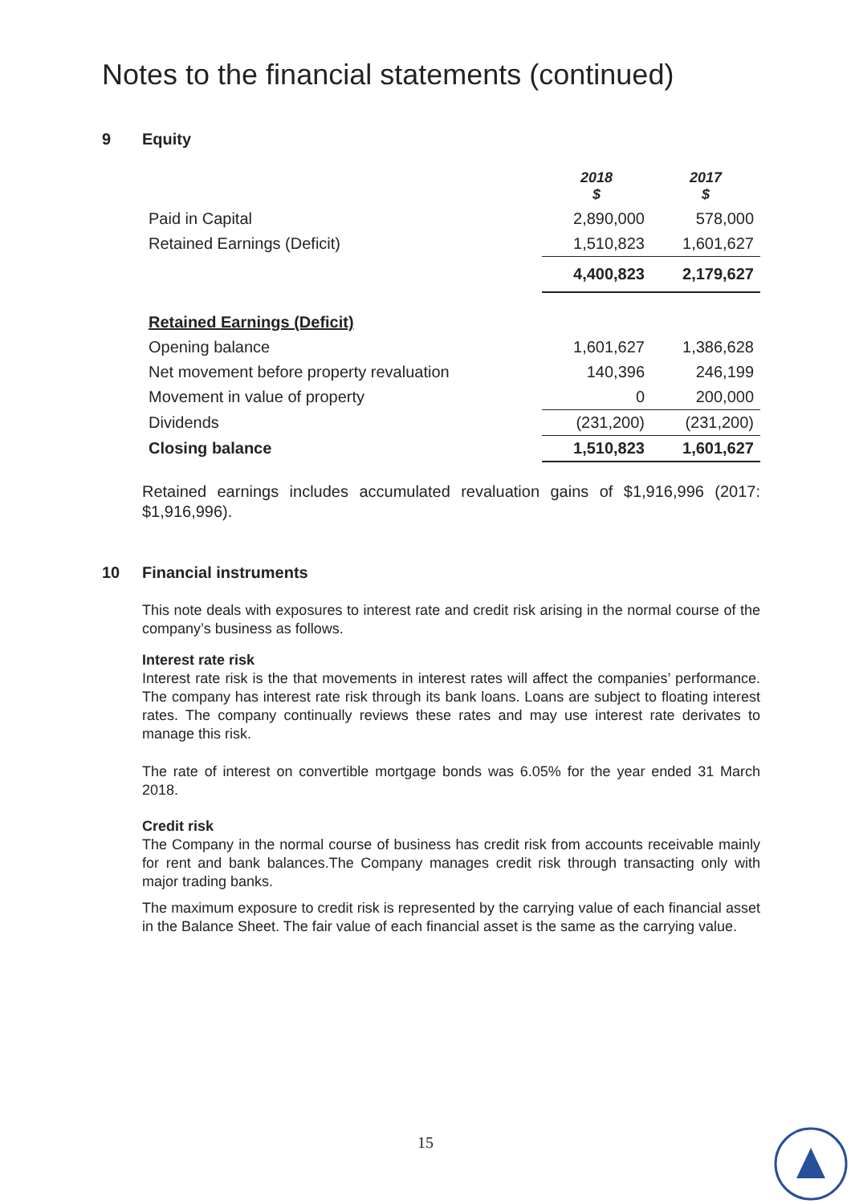Notes to the financial statements (continued)
9 Equity
| | 2018 $ | 2017 $ |
| Paid in Capital | 2,890,000 | 578,000 |
| Retained Earnings (Deficit) | 1,510,823 | 1,601,627 |
| | 4,400,823 | 2,179,627 |
| Retained Earnings (Deficit) | | |
| Opening balance | 1,601,627 | 1,386,628 |
| Net movement before property revaluation | 140,396 | 246,199 |
| Movement in value of property | 0 | 200,000 |
| Dividends | (231,200) | (231,200) |
| Closing balance | 1,510,823 | 1,601,627 |
Retained earnings includes accumulated revaluation gains of $1,916,996 (2017: $1,916,996).
10 Financial instruments
This note deals with exposures to interest rate and credit risk arising in the normal course of the company’s business as follows.
Interest rate risk
Interest rate risk is the that movements in interest rates will affect the companies’ performance. The company has interest rate risk through its bank loans. Loans are subject to floating interest rates. The company continually reviews these rates and may use interest rate derivates to manage this risk.
The rate of interest on convertible mortgage bonds was 6.05% for the year ended 31 March 2018.
Credit risk
The Company in the normal course of business has credit risk from accounts receivable mainly for rent and bank balances.The Company manages credit risk through transacting only with major trading banks.
The maximum exposure to credit risk is represented by the carrying value of each financial asset in the Balance Sheet. The fair value of each financial asset is the same as the carrying value.
15